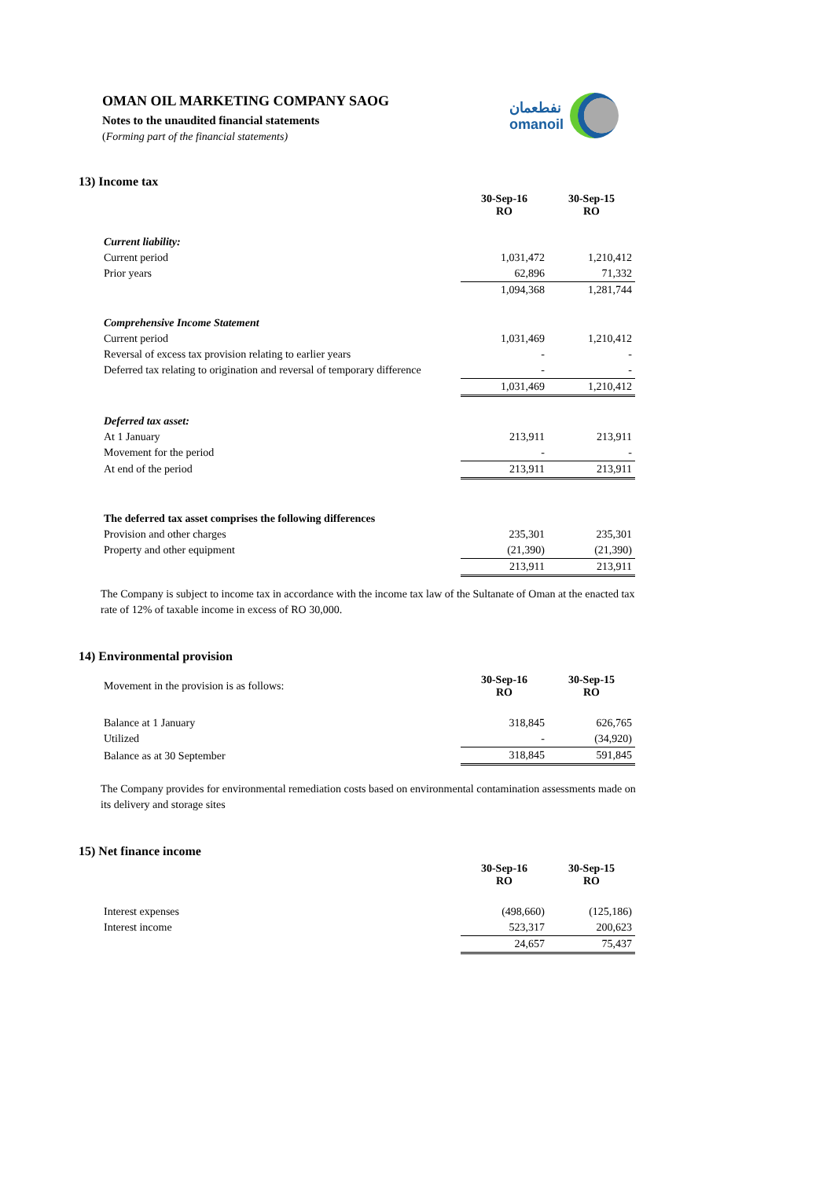OMAN OIL MARKETING COMPANY SAOG
Notes to the unaudited financial statements
(Forming part of the financial statements)
نفطعمان
omanoil
13) Income tax
| | 30-Sep-16 RO | 30-Sep-15 RO |
| Current liability: | | |
| Current period | 1,031,472 | 1,210,412 |
| Prior years | 62,896 | 71,332 |
| | 1,094,368 | 1,281,744 |
| Comprehensive Income Statement | | |
| Current period | 1,031,469 | 1,210,412 |
| Reversal of excess tax provision relating to earlier years | - | - |
| Deferred tax relating to origination and reversal of temporary difference | - | - |
| | 1,031,469 | 1,210,412 |
| Deferred tax asset: | | |
| At 1 January | 213,911 | 213,911 |
| Movement for the period | - | - |
| At end of the period | 213,911 | 213,911 |
| The deferred tax asset comprises the following differences | | |
| Provision and other charges | 235,301 | 235,301 |
| Property and other equipment | (21,390) | (21,390) |
| | 213,911 | 213,911 |
The Company is subject to income tax in accordance with the income tax law of the Sultanate of Oman at the enacted tax rate of 12% of taxable income in excess of RO 30,000.
14) Environmental provision
| Movement in the provision is as follows: | 30-Sep-16 RO | 30-Sep-15 RO |
| Balance at 1 January | 318,845 | 626,765 |
| Utilized | - | (34,920) |
| Balance as at 30 September | 318,845 | 591,845 |
The Company provides for environmental remediation costs based on environmental contamination assessments made on its delivery and storage sites
15) Net finance income
| | 30-Sep-16 RO | 30-Sep-15 RO |
| Interest expenses | (498,660) | (125,186) |
| Interest income | 523,317 | 200,623 |
| | 24,657 | 75,437 |